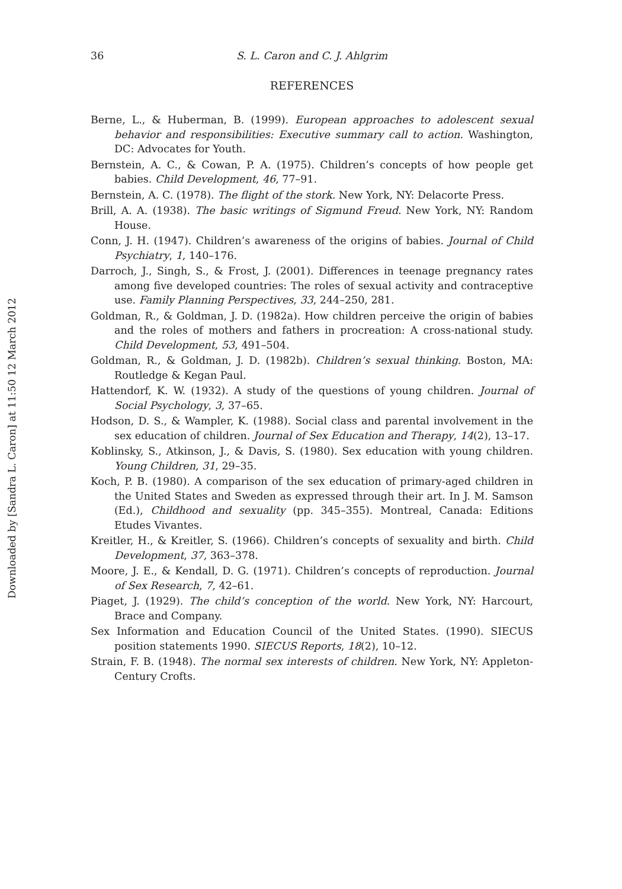Downloaded by [Sandra L. Caron] at 11:50 12 March 2012
36 S. L. Caron and C. J. Ahlgrim
REFERENCES
Berne, L., & Huberman, B. (1999). European approaches to adolescent sexual behavior and responsibilities: Executive summary call to action. Washington, DC: Advocates for Youth.
Bernstein, A. C., & Cowan, P. A. (1975). Children’s concepts of how people get babies. Child Development, 46, 77–91.
Bernstein, A. C. (1978). The flight of the stork. New York, NY: Delacorte Press.
Brill, A. A. (1938). The basic writings of Sigmund Freud. New York, NY: Random House.
Conn, J. H. (1947). Children’s awareness of the origins of babies. Journal of Child Psychiatry, 1, 140–176.
Darroch, J., Singh, S., & Frost, J. (2001). Differences in teenage pregnancy rates among five developed countries: The roles of sexual activity and contraceptive use. Family Planning Perspectives, 33, 244–250, 281.
Goldman, R., & Goldman, J. D. (1982a). How children perceive the origin of babies and the roles of mothers and fathers in procreation: A cross-national study. Child Development, 53, 491–504.
Goldman, R., & Goldman, J. D. (1982b). Children’s sexual thinking. Boston, MA: Routledge & Kegan Paul.
Hattendorf, K. W. (1932). A study of the questions of young children. Journal of Social Psychology, 3, 37–65.
Hodson, D. S., & Wampler, K. (1988). Social class and parental involvement in the sex education of children. Journal of Sex Education and Therapy, 14(2), 13–17.
Koblinsky, S., Atkinson, J., & Davis, S. (1980). Sex education with young children. Young Children, 31, 29–35.
Koch, P. B. (1980). A comparison of the sex education of primary-aged children in the United States and Sweden as expressed through their art. In J. M. Samson (Ed.), Childhood and sexuality (pp. 345–355). Montreal, Canada: Editions Etudes Vivantes.
Kreitler, H., & Kreitler, S. (1966). Children’s concepts of sexuality and birth. Child Development, 37, 363–378.
Moore, J. E., & Kendall, D. G. (1971). Children’s concepts of reproduction. Journal of Sex Research, 7, 42–61.
Piaget, J. (1929). The child’s conception of the world. New York, NY: Harcourt, Brace and Company.
Sex Information and Education Council of the United States. (1990). SIECUS position statements 1990. SIECUS Reports, 18(2), 10–12.
Strain, F. B. (1948). The normal sex interests of children. New York, NY: Appleton-Century Crofts.